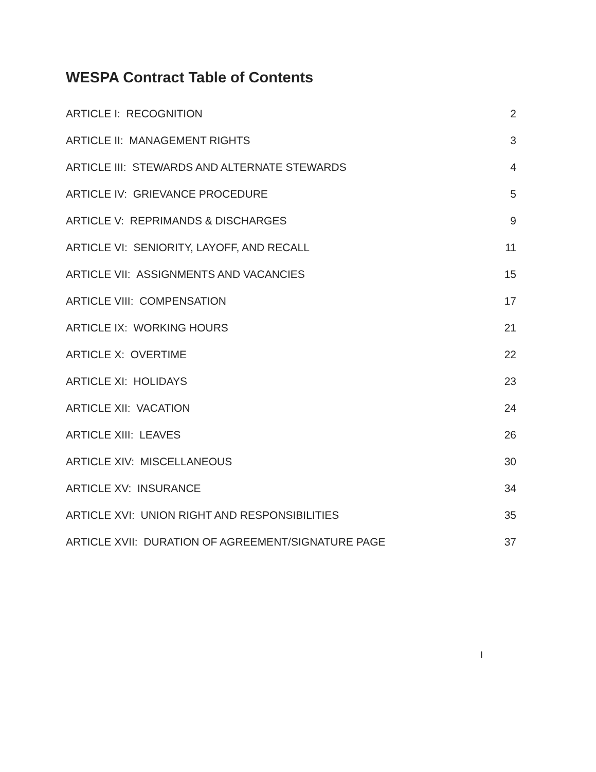WESPA Contract Table of Contents
| ARTICLE I: RECOGNITION | 2 |
| ARTICLE II: MANAGEMENT RIGHTS | 3 |
| ARTICLE III: STEWARDS AND ALTERNATE STEWARDS | 4 |
| ARTICLE IV: GRIEVANCE PROCEDURE | 5 |
| ARTICLE V: REPRIMANDS & DISCHARGES | 9 |
| ARTICLE VI: SENIORITY, LAYOFF, AND RECALL | 11 |
| ARTICLE VII: ASSIGNMENTS AND VACANCIES | 15 |
| ARTICLE VIII: COMPENSATION | 17 |
| ARTICLE IX: WORKING HOURS | 21 |
| ARTICLE X: OVERTIME | 22 |
| ARTICLE XI: HOLIDAYS | 23 |
| ARTICLE XII: VACATION | 24 |
| ARTICLE XIII: LEAVES | 26 |
| ARTICLE XIV: MISCELLANEOUS | 30 |
| ARTICLE XV: INSURANCE | 34 |
| ARTICLE XVI: UNION RIGHT AND RESPONSIBILITIES | 35 |
| ARTICLE XVII: DURATION OF AGREEMENT/SIGNATURE PAGE | 37 |
I